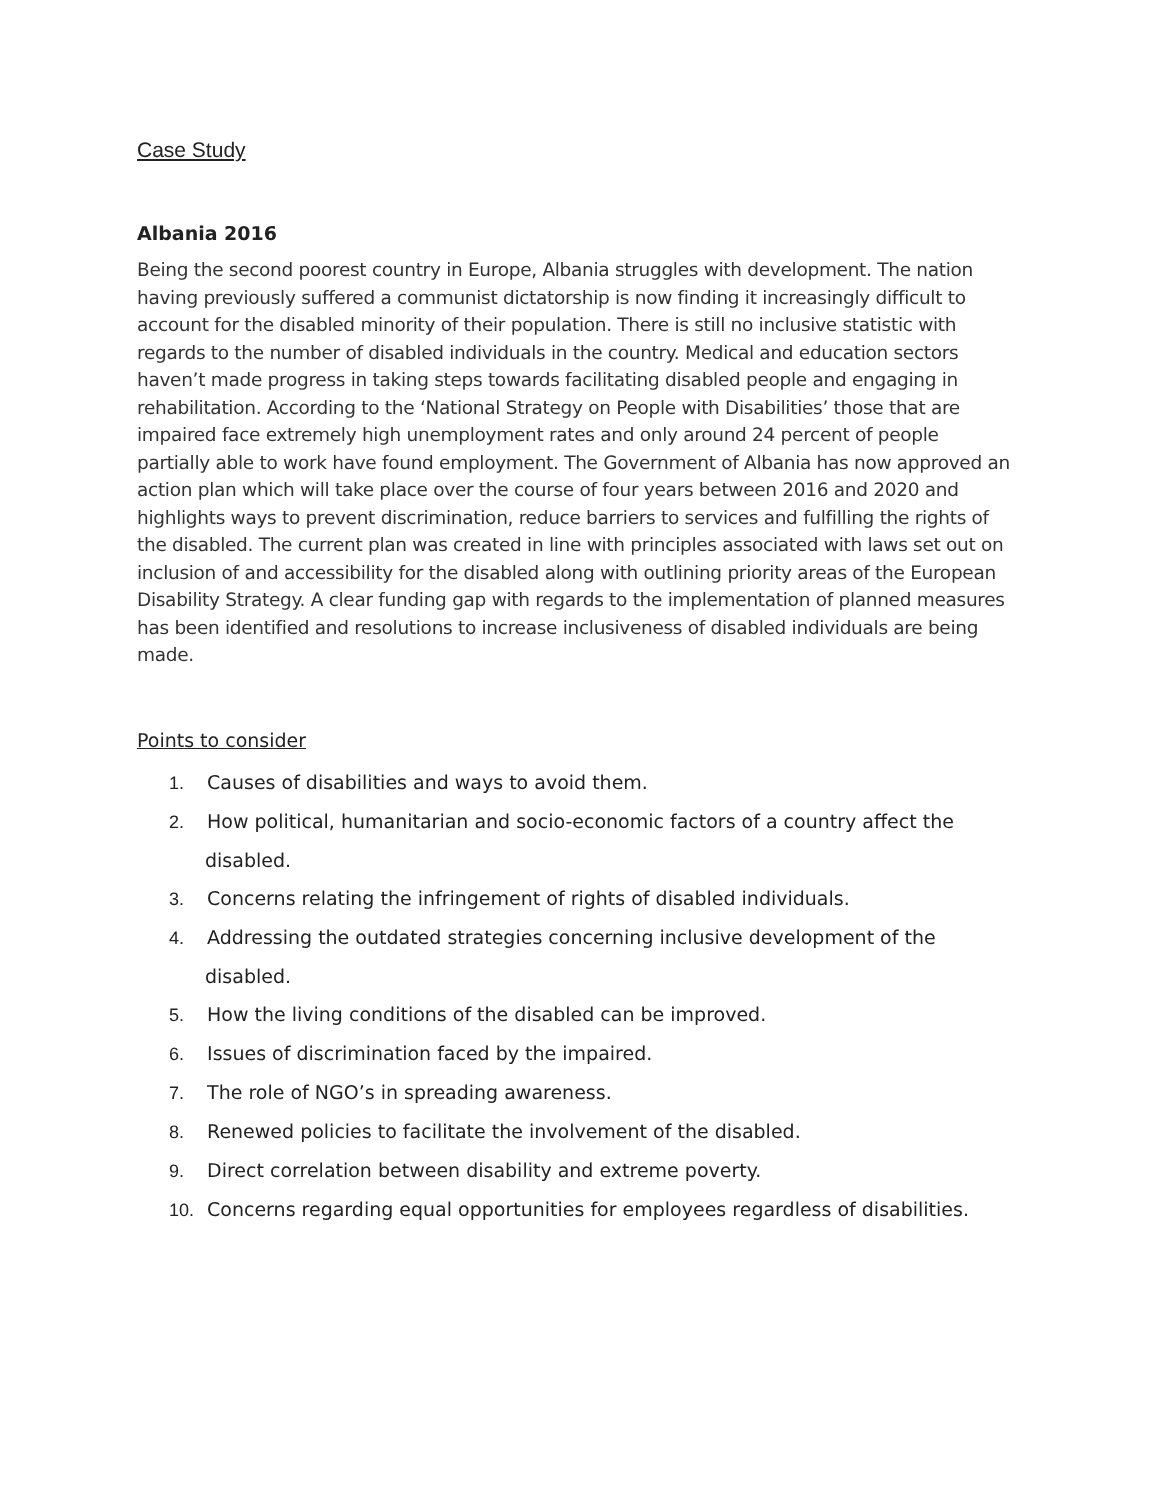Case Study
Albania 2016
Being the second poorest country in Europe, Albania struggles with development. The nation having previously suffered a communist dictatorship is now finding it increasingly difficult to account for the disabled minority of their population. There is still no inclusive statistic with regards to the number of disabled individuals in the country. Medical and education sectors haven’t made progress in taking steps towards facilitating disabled people and engaging in rehabilitation. According to the ‘National Strategy on People with Disabilities’ those that are impaired face extremely high unemployment rates and only around 24 percent of people partially able to work have found employment. The Government of Albania has now approved an action plan which will take place over the course of four years between 2016 and 2020 and highlights ways to prevent discrimination, reduce barriers to services and fulfilling the rights of the disabled. The current plan was created in line with principles associated with laws set out on inclusion of and accessibility for the disabled along with outlining priority areas of the European Disability Strategy. A clear funding gap with regards to the implementation of planned measures has been identified and resolutions to increase inclusiveness of disabled individuals are being made.
Points to consider
1. Causes of disabilities and ways to avoid them.
2. How political, humanitarian and socio-economic factors of a country affect the disabled.
3. Concerns relating the infringement of rights of disabled individuals.
4. Addressing the outdated strategies concerning inclusive development of the disabled.
5. How the living conditions of the disabled can be improved.
6. Issues of discrimination faced by the impaired.
7. The role of NGO’s in spreading awareness.
8. Renewed policies to facilitate the involvement of the disabled.
9. Direct correlation between disability and extreme poverty.
10. Concerns regarding equal opportunities for employees regardless of disabilities.